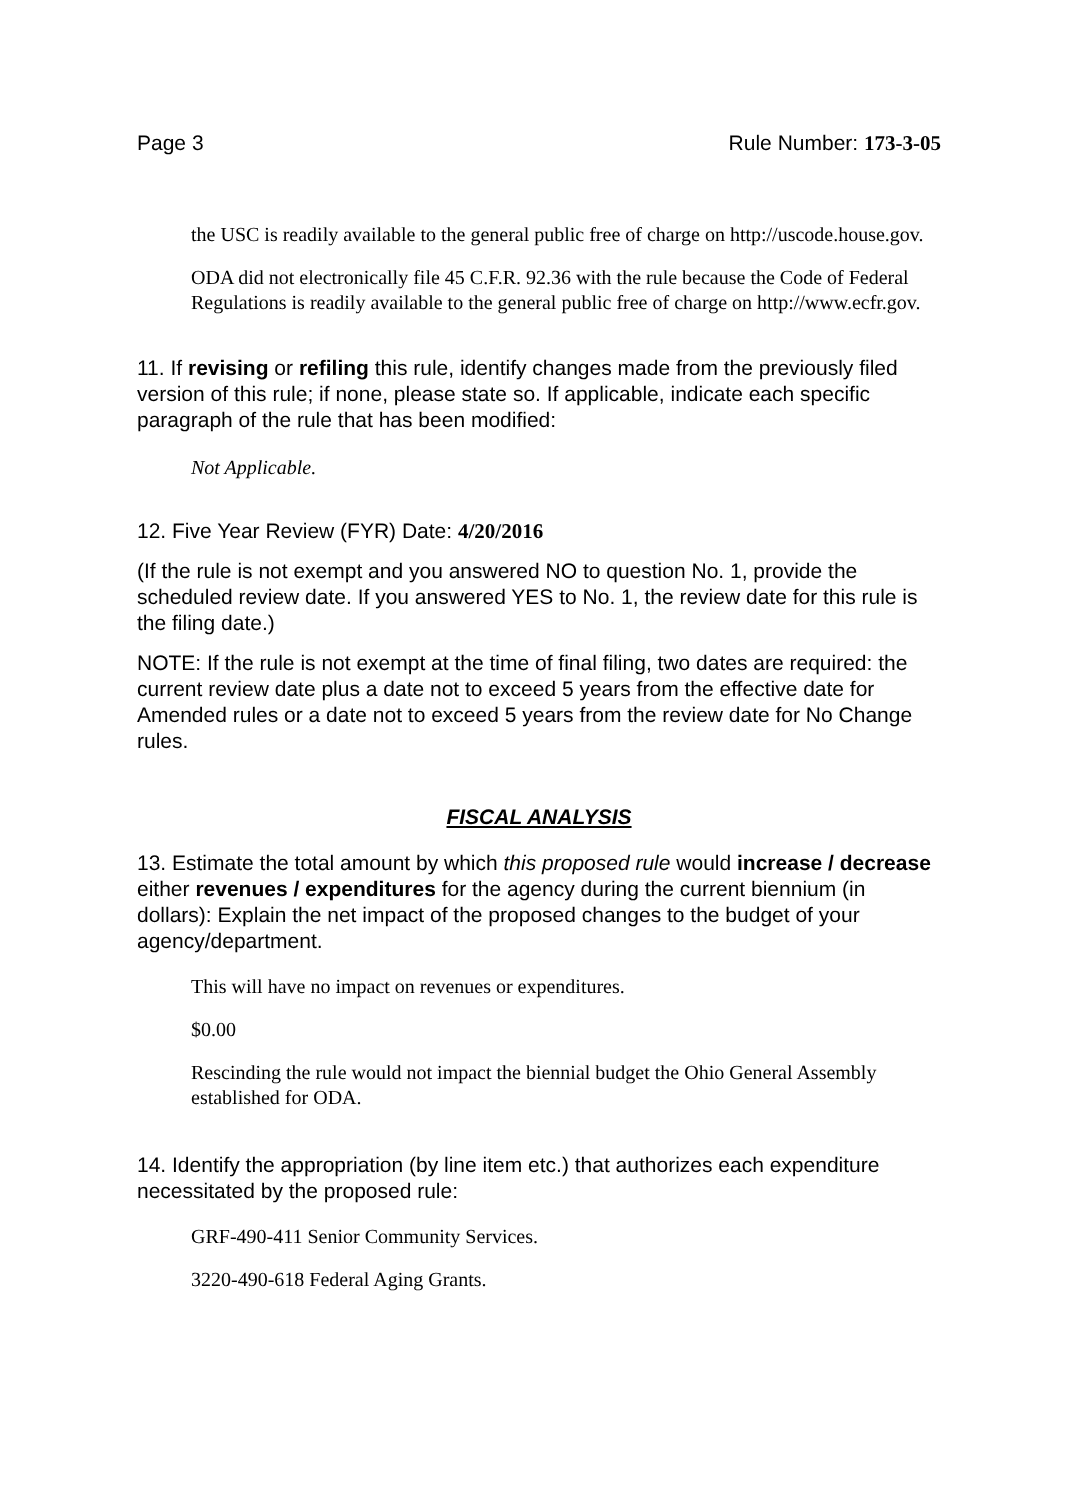Page 3 Rule Number: 173-3-05
the USC is readily available to the general public free of charge on http://uscode.house.gov.
ODA did not electronically file 45 C.F.R. 92.36 with the rule because the Code of Federal Regulations is readily available to the general public free of charge on http://www.ecfr.gov.
11. If revising or refiling this rule, identify changes made from the previously filed version of this rule; if none, please state so. If applicable, indicate each specific paragraph of the rule that has been modified:
Not Applicable.
12. Five Year Review (FYR) Date: 4/20/2016
(If the rule is not exempt and you answered NO to question No. 1, provide the scheduled review date. If you answered YES to No. 1, the review date for this rule is the filing date.)
NOTE: If the rule is not exempt at the time of final filing, two dates are required: the current review date plus a date not to exceed 5 years from the effective date for Amended rules or a date not to exceed 5 years from the review date for No Change rules.
FISCAL ANALYSIS
13. Estimate the total amount by which this proposed rule would increase / decrease either revenues / expenditures for the agency during the current biennium (in dollars): Explain the net impact of the proposed changes to the budget of your agency/department.
This will have no impact on revenues or expenditures.
$0.00
Rescinding the rule would not impact the biennial budget the Ohio General Assembly established for ODA.
14. Identify the appropriation (by line item etc.) that authorizes each expenditure necessitated by the proposed rule:
GRF-490-411 Senior Community Services.
3220-490-618 Federal Aging Grants.